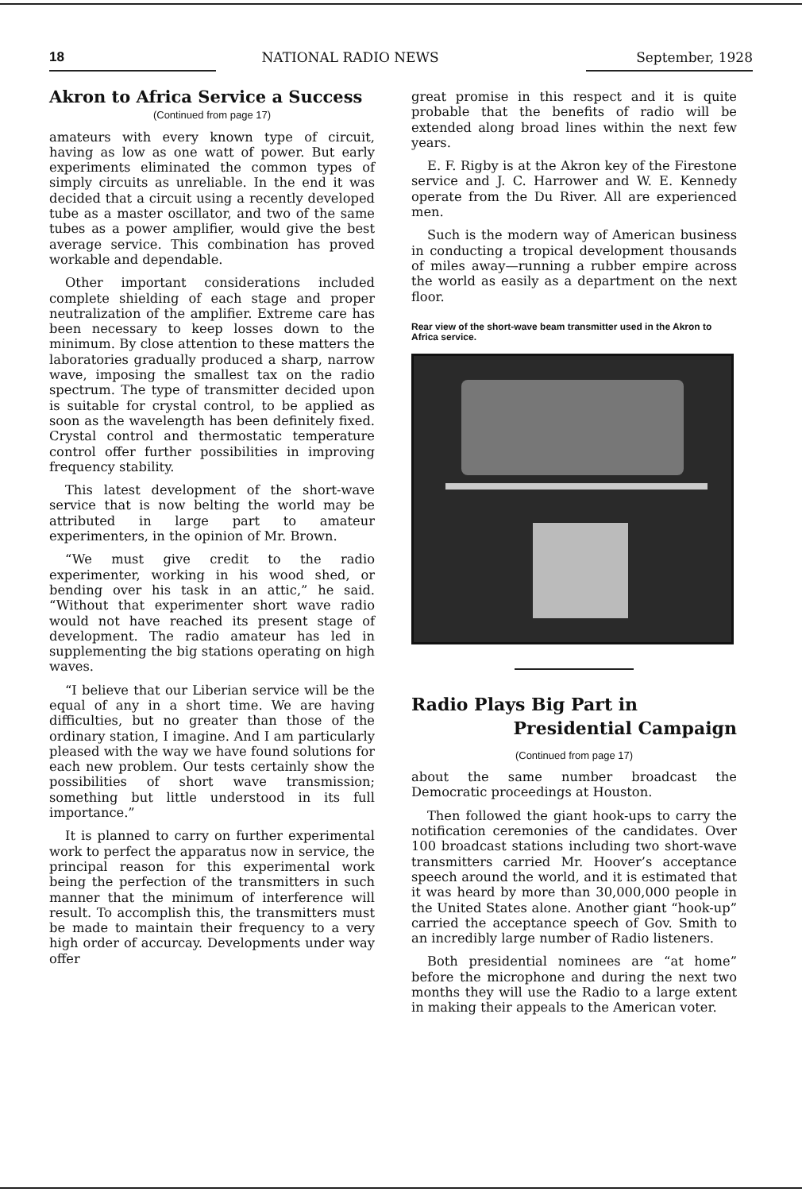18 NATIONAL RADIO NEWS September, 1928
Akron to Africa Service a Success
(Continued from page 17)
amateurs with every known type of circuit, having as low as one watt of power. But early experiments eliminated the common types of simply circuits as unreliable. In the end it was decided that a circuit using a recently developed tube as a master oscillator, and two of the same tubes as a power amplifier, would give the best average service. This combination has proved workable and dependable.
Other important considerations included complete shielding of each stage and proper neutralization of the amplifier. Extreme care has been necessary to keep losses down to the minimum. By close attention to these matters the laboratories gradually produced a sharp, narrow wave, imposing the smallest tax on the radio spectrum. The type of transmitter decided upon is suitable for crystal control, to be applied as soon as the wavelength has been definitely fixed. Crystal control and thermostatic temperature control offer further possibilities in improving frequency stability.
This latest development of the short-wave service that is now belting the world may be attributed in large part to amateur experimenters, in the opinion of Mr. Brown.
“We must give credit to the radio experimenter, working in his wood shed, or bending over his task in an attic,” he said. “Without that experimenter short wave radio would not have reached its present stage of development. The radio amateur has led in supplementing the big stations operating on high waves.
“I believe that our Liberian service will be the equal of any in a short time. We are having difficulties, but no greater than those of the ordinary station, I imagine. And I am particularly pleased with the way we have found solutions for each new problem. Our tests certainly show the possibilities of short wave transmission; something but little understood in its full importance.”
It is planned to carry on further experimental work to perfect the apparatus now in service, the principal reason for this experimental work being the perfection of the transmitters in such manner that the minimum of interference will result. To accomplish this, the transmitters must be made to maintain their frequency to a very high order of accurcay. Developments under way offer
great promise in this respect and it is quite probable that the benefits of radio will be extended along broad lines within the next few years.
E. F. Rigby is at the Akron key of the Firestone service and J. C. Harrower and W. E. Kennedy operate from the Du River. All are experienced men.
Such is the modern way of American business in conducting a tropical development thousands of miles away—running a rubber empire across the world as easily as a department on the next floor.
Rear view of the short-wave beam transmitter used in the Akron to Africa service.
Radio Plays Big Part in
Presidential Campaign
(Continued from page 17)
about the same number broadcast the Democratic proceedings at Houston.
Then followed the giant hook-ups to carry the notification ceremonies of the candidates. Over 100 broadcast stations including two short-wave transmitters carried Mr. Hoover’s acceptance speech around the world, and it is estimated that it was heard by more than 30,000,000 people in the United States alone. Another giant “hook-up” carried the acceptance speech of Gov. Smith to an incredibly large number of Radio listeners.
Both presidential nominees are “at home” before the microphone and during the next two months they will use the Radio to a large extent in making their appeals to the American voter.